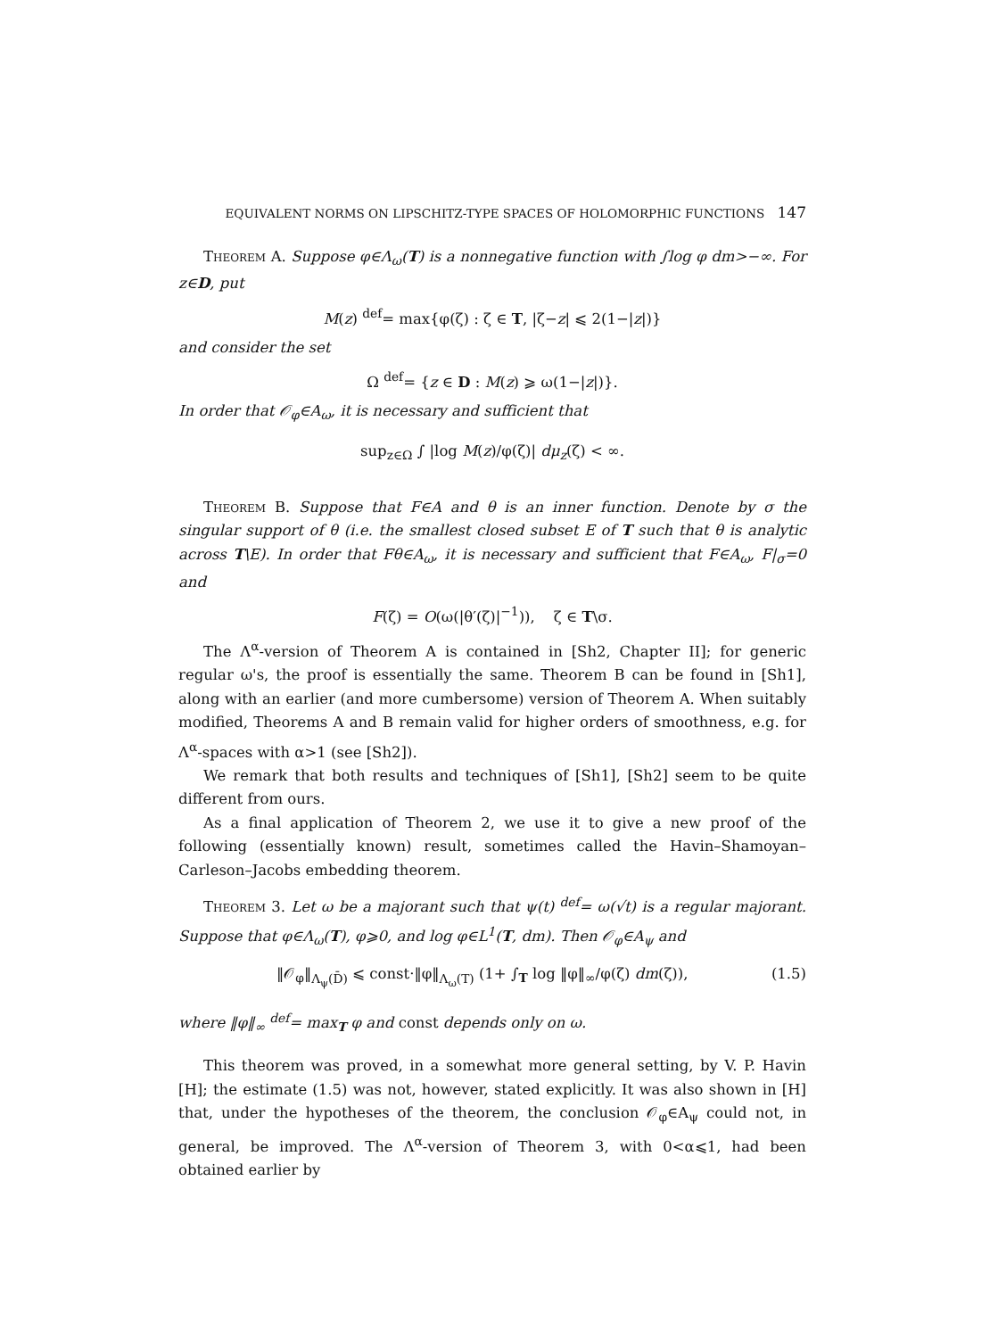EQUIVALENT NORMS ON LIPSCHITZ-TYPE SPACES OF HOLOMORPHIC FUNCTIONS 147
Theorem A. Suppose φ∈Λ<sub>ω</sub>(T) is a nonnegative function with ∫log φ dm>−∞. For z∈D, put
M(z) <sup>def</sup>= max{φ(ζ) : ζ ∈ T, |ζ−z| ⩽ 2(1−|z|)}
and consider the set
Ω <sup>def</sup>= {z ∈ D : M(z) ⩾ ω(1−|z|)}.
In order that 𝒪<sub>φ</sub>∈A<sub>ω</sub>, it is necessary and sufficient that
sup<sub>z∈Ω</sub> ∫ |log M(z)/φ(ζ)| dμ<sub>z</sub>(ζ) < ∞.
Theorem B. Suppose that F∈A and θ is an inner function. Denote by σ the singular support of θ (i.e. the smallest closed subset E of T such that θ is analytic across T\E). In order that Fθ∈A<sub>ω</sub>, it is necessary and sufficient that F∈A<sub>ω</sub>, F|<sub>σ</sub>=0 and
F(ζ) = O(ω(|θ′(ζ)|<sup>−1</sup>)), ζ ∈ T\σ.
The Λ<sup>α</sup>-version of Theorem A is contained in [Sh2, Chapter II]; for generic regular ω's, the proof is essentially the same. Theorem B can be found in [Sh1], along with an earlier (and more cumbersome) version of Theorem A. When suitably modified, Theorems A and B remain valid for higher orders of smoothness, e.g. for Λ<sup>α</sup>-spaces with α>1 (see [Sh2]).
We remark that both results and techniques of [Sh1], [Sh2] seem to be quite different from ours.
As a final application of Theorem 2, we use it to give a new proof of the following (essentially known) result, sometimes called the Havin–Shamoyan–Carleson–Jacobs embedding theorem.
Theorem 3. Let ω be a majorant such that ψ(t) <sup>def</sup>= ω(√t) is a regular majorant. Suppose that φ∈Λ<sub>ω</sub>(T), φ⩾0, and log φ∈L<sup>1</sup>(T, dm). Then 𝒪<sub>φ</sub>∈A<sub>ψ</sub> and
‖𝒪<sub>φ</sub>‖<sub>Λ<sub>ψ</sub>(D̄)</sub> ⩽ const·‖φ‖<sub>Λ<sub>ω</sub>(T)</sub> (1+ ∫<sub>T</sub> log ‖φ‖<sub>∞</sub>/φ(ζ) dm(ζ)), (1.5)
where ‖φ‖<sub>∞</sub> <sup>def</sup>= max<sub>T</sub> φ and const depends only on ω.
This theorem was proved, in a somewhat more general setting, by V. P. Havin [H]; the estimate (1.5) was not, however, stated explicitly. It was also shown in [H] that, under the hypotheses of the theorem, the conclusion 𝒪<sub>φ</sub>∈A<sub>ψ</sub> could not, in general, be improved. The Λ<sup>α</sup>-version of Theorem 3, with 0<α⩽1, had been obtained earlier by